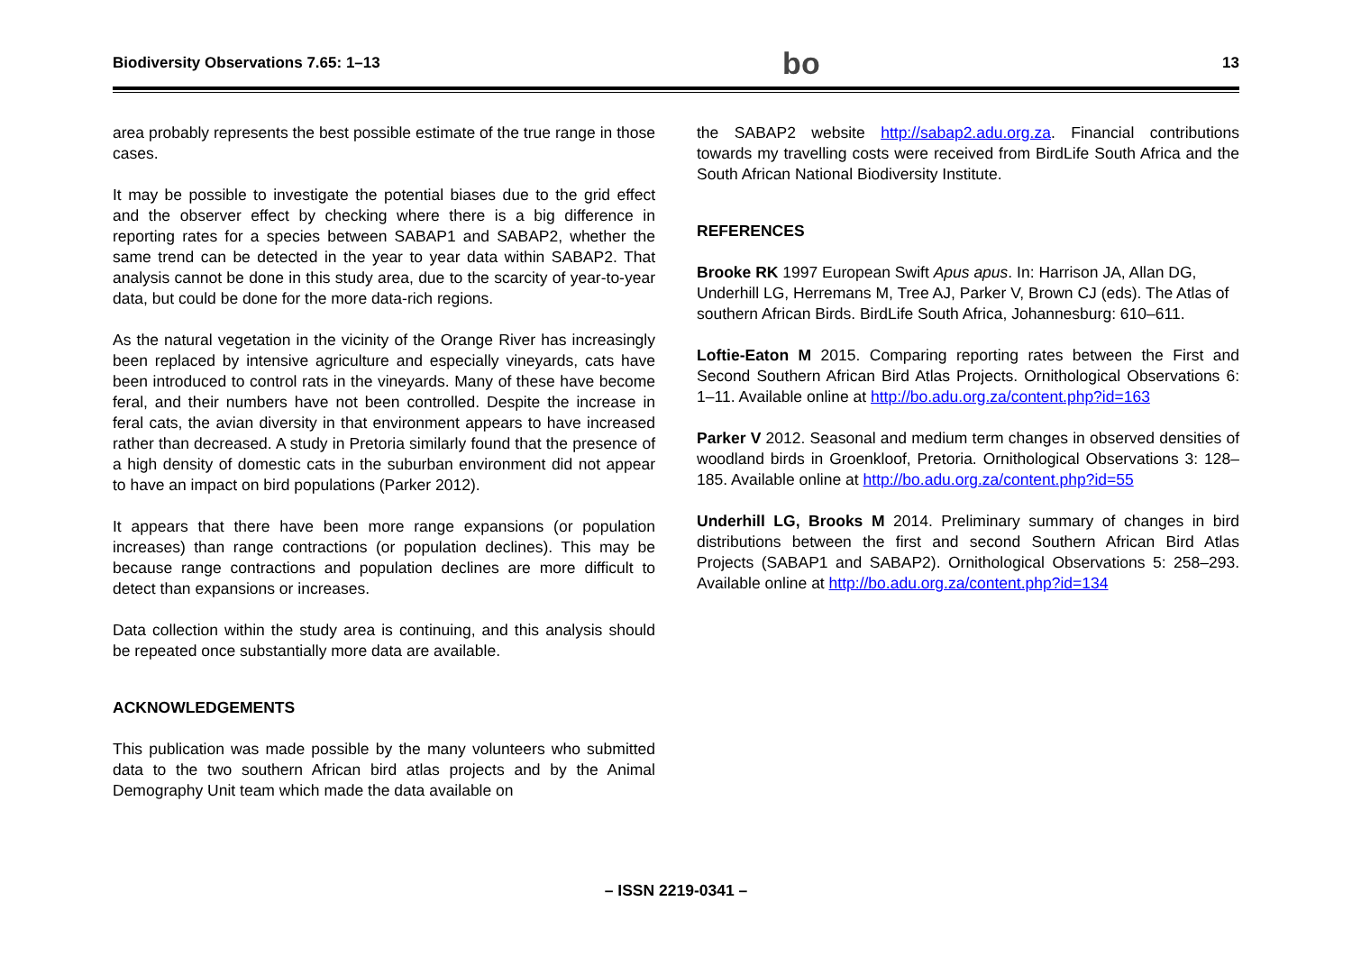Biodiversity Observations 7.65: 1–13 bo 13
area probably represents the best possible estimate of the true range in those cases.
It may be possible to investigate the potential biases due to the grid effect and the observer effect by checking where there is a big difference in reporting rates for a species between SABAP1 and SABAP2, whether the same trend can be detected in the year to year data within SABAP2. That analysis cannot be done in this study area, due to the scarcity of year-to-year data, but could be done for the more data-rich regions.
As the natural vegetation in the vicinity of the Orange River has increasingly been replaced by intensive agriculture and especially vineyards, cats have been introduced to control rats in the vineyards. Many of these have become feral, and their numbers have not been controlled. Despite the increase in feral cats, the avian diversity in that environment appears to have increased rather than decreased. A study in Pretoria similarly found that the presence of a high density of domestic cats in the suburban environment did not appear to have an impact on bird populations (Parker 2012).
It appears that there have been more range expansions (or population increases) than range contractions (or population declines). This may be because range contractions and population declines are more difficult to detect than expansions or increases.
Data collection within the study area is continuing, and this analysis should be repeated once substantially more data are available.
ACKNOWLEDGEMENTS
This publication was made possible by the many volunteers who submitted data to the two southern African bird atlas projects and by the Animal Demography Unit team which made the data available on
the SABAP2 website http://sabap2.adu.org.za. Financial contributions towards my travelling costs were received from BirdLife South Africa and the South African National Biodiversity Institute.
REFERENCES
Brooke RK 1997 European Swift Apus apus. In: Harrison JA, Allan DG, Underhill LG, Herremans M, Tree AJ, Parker V, Brown CJ (eds). The Atlas of southern African Birds. BirdLife South Africa, Johannesburg: 610–611.
Loftie-Eaton M 2015. Comparing reporting rates between the First and Second Southern African Bird Atlas Projects. Ornithological Observations 6: 1–11. Available online at http://bo.adu.org.za/content.php?id=163
Parker V 2012. Seasonal and medium term changes in observed densities of woodland birds in Groenkloof, Pretoria. Ornithological Observations 3: 128–185. Available online at http://bo.adu.org.za/content.php?id=55
Underhill LG, Brooks M 2014. Preliminary summary of changes in bird distributions between the first and second Southern African Bird Atlas Projects (SABAP1 and SABAP2). Ornithological Observations 5: 258–293. Available online at http://bo.adu.org.za/content.php?id=134
– ISSN 2219-0341 –